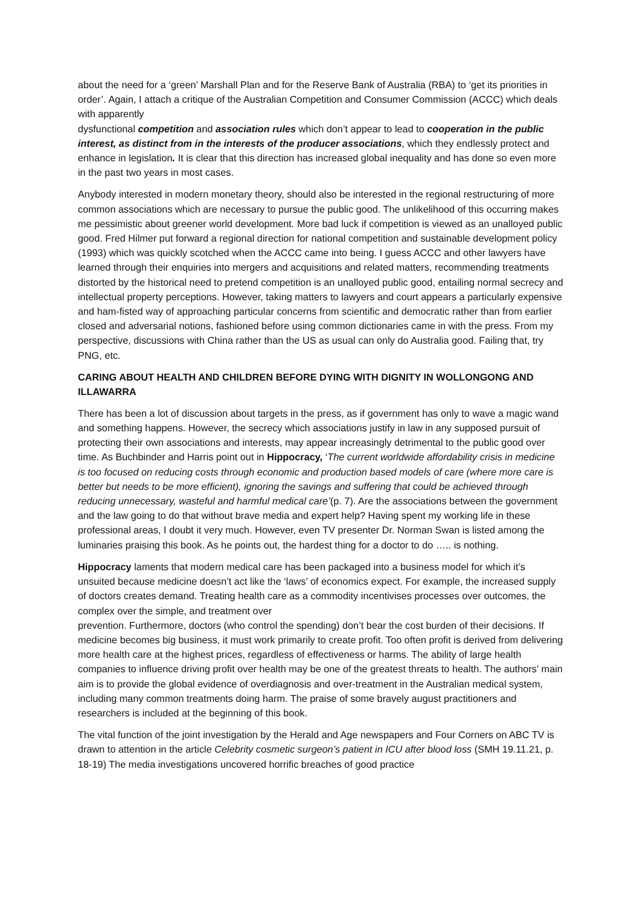about the need for a ‘green’ Marshall Plan and for the Reserve Bank of Australia (RBA) to ‘get its priorities in order’. Again, I attach a critique of the Australian Competition and Consumer Commission (ACCC) which deals with apparently
dysfunctional competition and association rules which don’t appear to lead to cooperation in the public interest, as distinct from in the interests of the producer associations, which they endlessly protect and enhance in legislation. It is clear that this direction has increased global inequality and has done so even more in the past two years in most cases.
Anybody interested in modern monetary theory, should also be interested in the regional restructuring of more common associations which are necessary to pursue the public good. The unlikelihood of this occurring makes me pessimistic about greener world development. More bad luck if competition is viewed as an unalloyed public good. Fred Hilmer put forward a regional direction for national competition and sustainable development policy (1993) which was quickly scotched when the ACCC came into being. I guess ACCC and other lawyers have learned through their enquiries into mergers and acquisitions and related matters, recommending treatments distorted by the historical need to pretend competition is an unalloyed public good, entailing normal secrecy and intellectual property perceptions. However, taking matters to lawyers and court appears a particularly expensive and ham-fisted way of approaching particular concerns from scientific and democratic rather than from earlier closed and adversarial notions, fashioned before using common dictionaries came in with the press. From my perspective, discussions with China rather than the US as usual can only do Australia good. Failing that, try PNG, etc.
CARING ABOUT HEALTH AND CHILDREN BEFORE DYING WITH DIGNITY IN WOLLONGONG AND ILLAWARRA
There has been a lot of discussion about targets in the press, as if government has only to wave a magic wand and something happens. However, the secrecy which associations justify in law in any supposed pursuit of protecting their own associations and interests, may appear increasingly detrimental to the public good over time. As Buchbinder and Harris point out in Hippocracy, ‘The current worldwide affordability crisis in medicine is too focused on reducing costs through economic and production based models of care (where more care is better but needs to be more efficient), ignoring the savings and suffering that could be achieved through reducing unnecessary, wasteful and harmful medical care’(p. 7). Are the associations between the government and the law going to do that without brave media and expert help? Having spent my working life in these professional areas, I doubt it very much. However, even TV presenter Dr. Norman Swan is listed among the luminaries praising this book. As he points out, the hardest thing for a doctor to do ….. is nothing.
Hippocracy laments that modern medical care has been packaged into a business model for which it’s unsuited because medicine doesn’t act like the ‘laws’ of economics expect. For example, the increased supply of doctors creates demand. Treating health care as a commodity incentivises processes over outcomes, the complex over the simple, and treatment over
prevention. Furthermore, doctors (who control the spending) don’t bear the cost burden of their decisions. If medicine becomes big business, it must work primarily to create profit. Too often profit is derived from delivering more health care at the highest prices, regardless of effectiveness or harms. The ability of large health companies to influence driving profit over health may be one of the greatest threats to health. The authors' main aim is to provide the global evidence of overdiagnosis and over-treatment in the Australian medical system, including many common treatments doing harm. The praise of some bravely august practitioners and researchers is included at the beginning of this book.
The vital function of the joint investigation by the Herald and Age newspapers and Four Corners on ABC TV is drawn to attention in the article Celebrity cosmetic surgeon’s patient in ICU after blood loss (SMH 19.11.21, p. 18-19) The media investigations uncovered horrific breaches of good practice